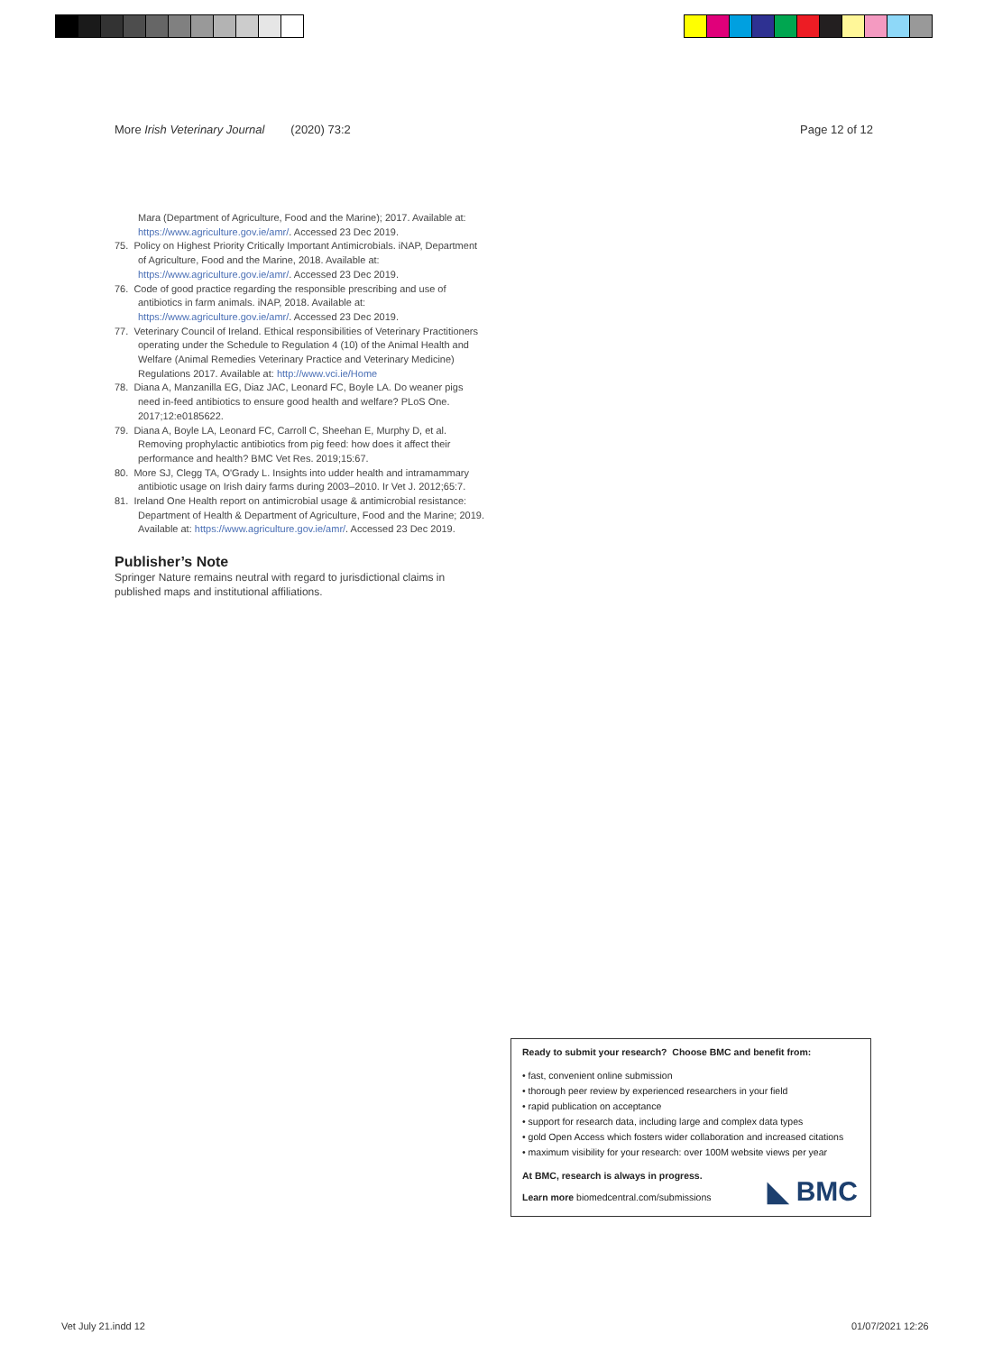More Irish Veterinary Journal (2020) 73:2 Page 12 of 12
Mara (Department of Agriculture, Food and the Marine); 2017. Available at: https://www.agriculture.gov.ie/amr/. Accessed 23 Dec 2019.
75. Policy on Highest Priority Critically Important Antimicrobials. iNAP, Department of Agriculture, Food and the Marine, 2018. Available at: https://www.agriculture.gov.ie/amr/. Accessed 23 Dec 2019.
76. Code of good practice regarding the responsible prescribing and use of antibiotics in farm animals. iNAP, 2018. Available at: https://www.agriculture.gov.ie/amr/. Accessed 23 Dec 2019.
77. Veterinary Council of Ireland. Ethical responsibilities of Veterinary Practitioners operating under the Schedule to Regulation 4 (10) of the Animal Health and Welfare (Animal Remedies Veterinary Practice and Veterinary Medicine) Regulations 2017. Available at: http://www.vci.ie/Home
78. Diana A, Manzanilla EG, Diaz JAC, Leonard FC, Boyle LA. Do weaner pigs need in-feed antibiotics to ensure good health and welfare? PLoS One. 2017;12:e0185622.
79. Diana A, Boyle LA, Leonard FC, Carroll C, Sheehan E, Murphy D, et al. Removing prophylactic antibiotics from pig feed: how does it affect their performance and health? BMC Vet Res. 2019;15:67.
80. More SJ, Clegg TA, O'Grady L. Insights into udder health and intramammary antibiotic usage on Irish dairy farms during 2003–2010. Ir Vet J. 2012;65:7.
81. Ireland One Health report on antimicrobial usage & antimicrobial resistance: Department of Health & Department of Agriculture, Food and the Marine; 2019. Available at: https://www.agriculture.gov.ie/amr/. Accessed 23 Dec 2019.
Publisher’s Note
Springer Nature remains neutral with regard to jurisdictional claims in published maps and institutional affiliations.
Ready to submit your research? Choose BMC and benefit from:
• fast, convenient online submission
• thorough peer review by experienced researchers in your field
• rapid publication on acceptance
• support for research data, including large and complex data types
• gold Open Access which fosters wider collaboration and increased citations
• maximum visibility for your research: over 100M website views per year
At BMC, research is always in progress.
Learn more biomedcentral.com/submissions
◣ BMC
Vet July 21.indd 12 01/07/2021 12:26